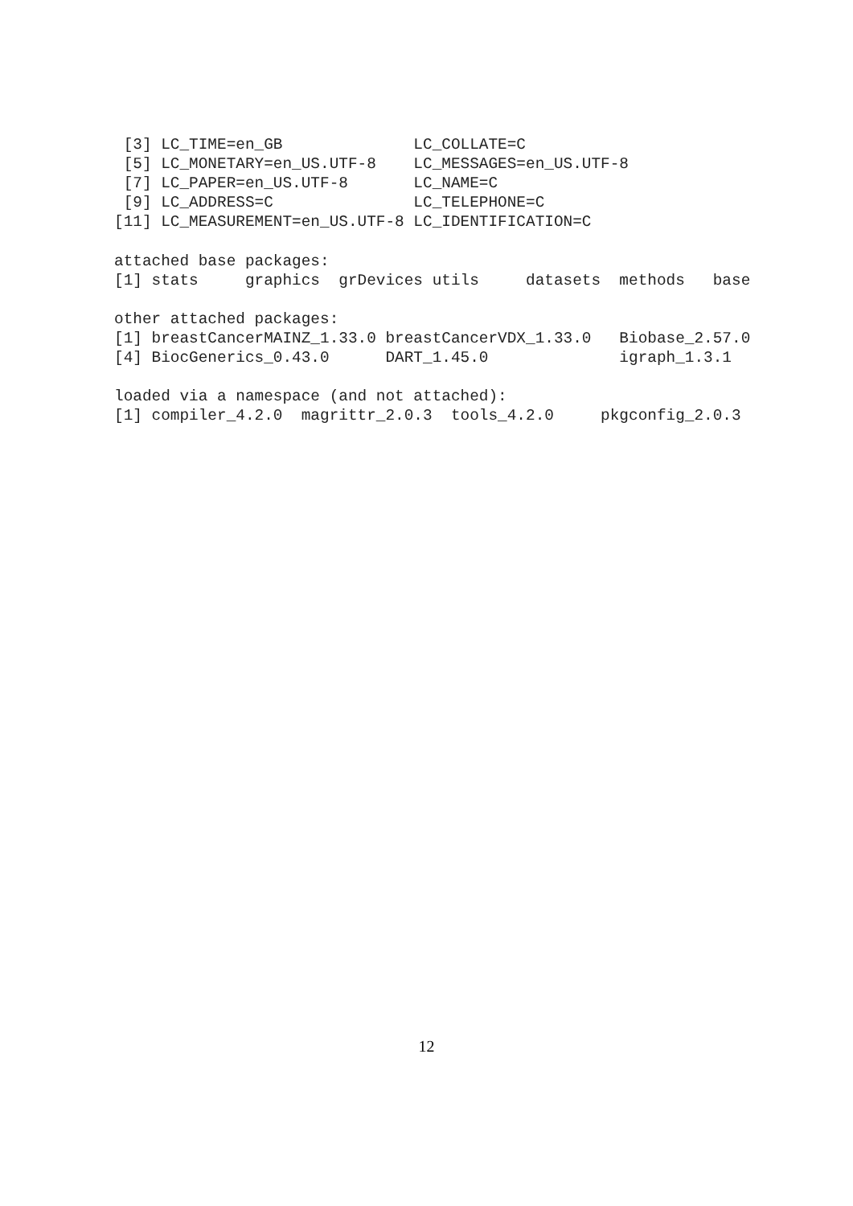[3] LC_TIME=en_GB              LC_COLLATE=C
 [5] LC_MONETARY=en_US.UTF-8    LC_MESSAGES=en_US.UTF-8
 [7] LC_PAPER=en_US.UTF-8       LC_NAME=C
 [9] LC_ADDRESS=C               LC_TELEPHONE=C
[11] LC_MEASUREMENT=en_US.UTF-8 LC_IDENTIFICATION=C

attached base packages:
[1] stats     graphics  grDevices utils     datasets  methods   base

other attached packages:
[1] breastCancerMAINZ_1.33.0 breastCancerVDX_1.33.0   Biobase_2.57.0
[4] BiocGenerics_0.43.0      DART_1.45.0              igraph_1.3.1

loaded via a namespace (and not attached):
[1] compiler_4.2.0  magrittr_2.0.3  tools_4.2.0     pkgconfig_2.0.3
12